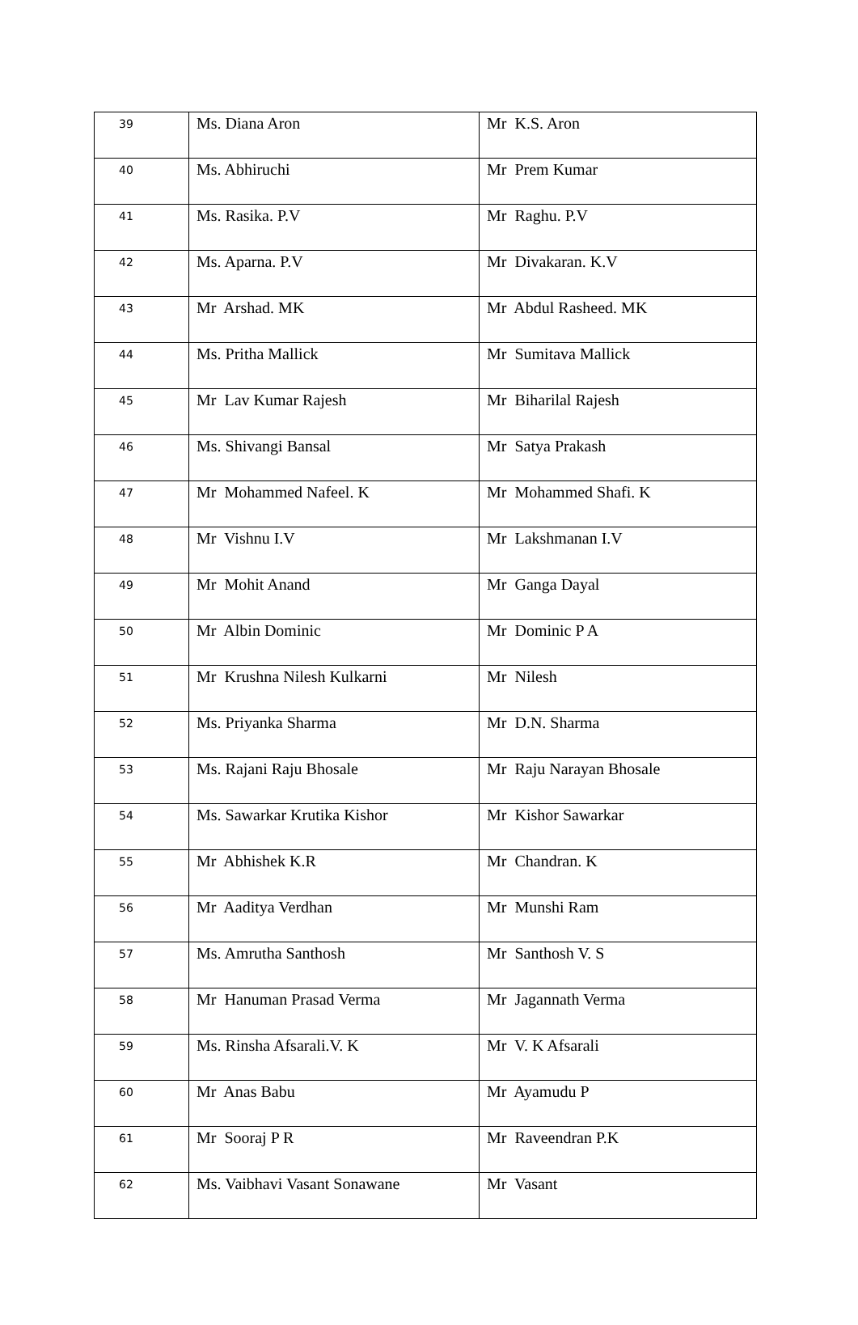| 39 | Ms. Diana Aron | Mr K.S. Aron |
| 40 | Ms. Abhiruchi | Mr Prem Kumar |
| 41 | Ms. Rasika. P.V | Mr Raghu. P.V |
| 42 | Ms. Aparna. P.V | Mr Divakaran. K.V |
| 43 | Mr Arshad. MK | Mr Abdul Rasheed. MK |
| 44 | Ms. Pritha Mallick | Mr Sumitava Mallick |
| 45 | Mr Lav Kumar Rajesh | Mr Biharilal Rajesh |
| 46 | Ms. Shivangi Bansal | Mr Satya Prakash |
| 47 | Mr Mohammed Nafeel. K | Mr Mohammed Shafi. K |
| 48 | Mr Vishnu I.V | Mr Lakshmanan I.V |
| 49 | Mr Mohit Anand | Mr Ganga Dayal |
| 50 | Mr Albin Dominic | Mr Dominic P A |
| 51 | Mr Krushna Nilesh Kulkarni | Mr Nilesh |
| 52 | Ms. Priyanka Sharma | Mr D.N. Sharma |
| 53 | Ms. Rajani Raju Bhosale | Mr Raju Narayan Bhosale |
| 54 | Ms. Sawarkar Krutika Kishor | Mr Kishor Sawarkar |
| 55 | Mr Abhishek K.R | Mr Chandran. K |
| 56 | Mr Aaditya Verdhan | Mr Munshi Ram |
| 57 | Ms. Amrutha Santhosh | Mr Santhosh V. S |
| 58 | Mr Hanuman Prasad Verma | Mr Jagannath Verma |
| 59 | Ms. Rinsha Afsarali.V. K | Mr V. K Afsarali |
| 60 | Mr Anas Babu | Mr Ayamudu P |
| 61 | Mr Sooraj P R | Mr Raveendran P.K |
| 62 | Ms. Vaibhavi Vasant Sonawane | Mr Vasant |